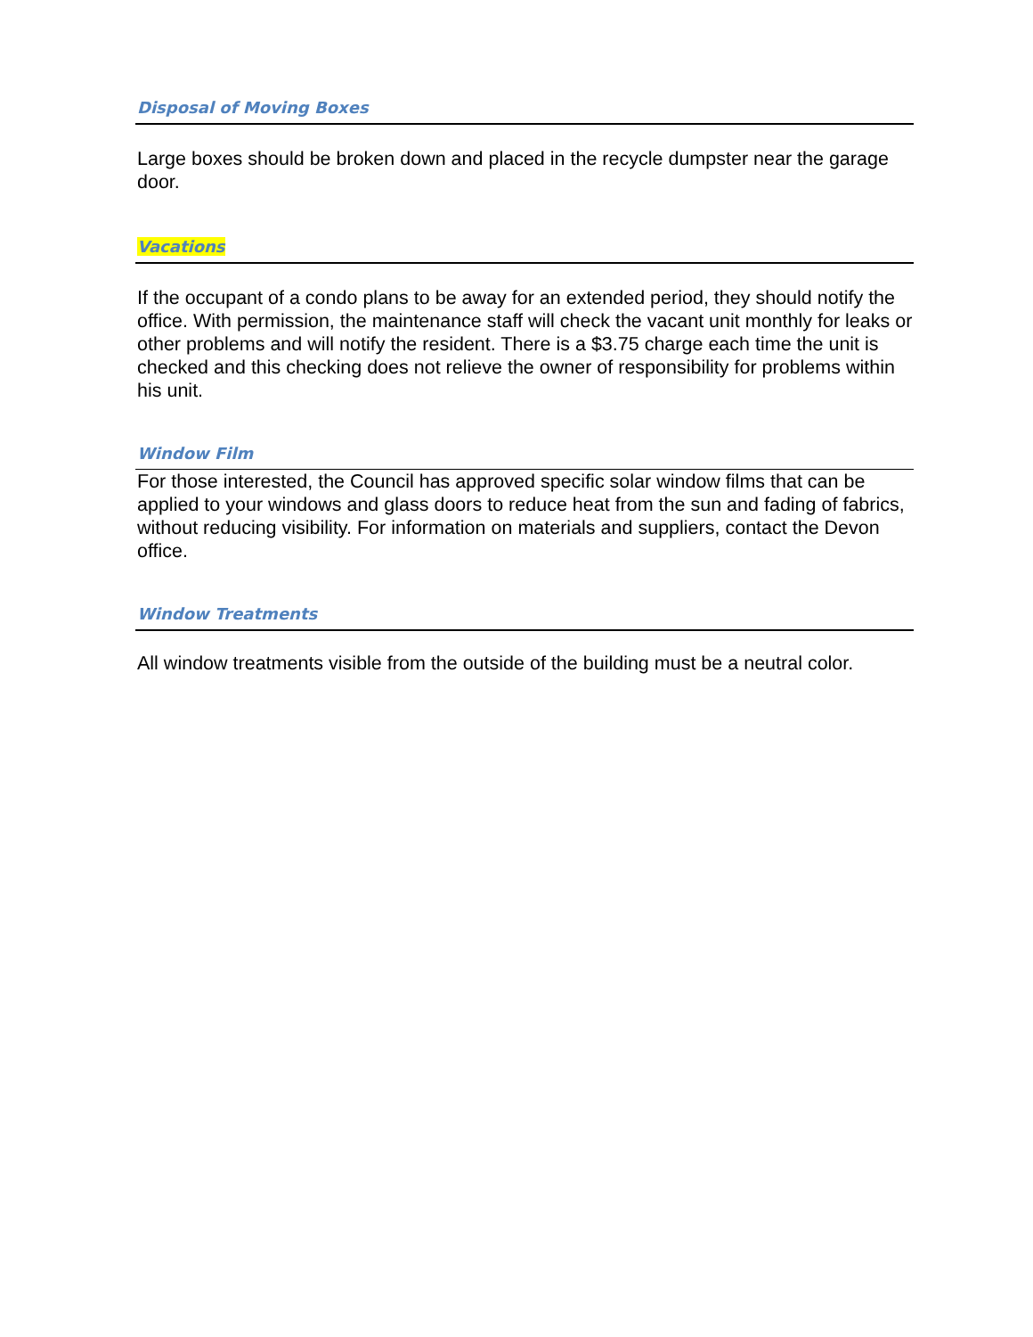Disposal of Moving Boxes
Large boxes should be broken down and placed in the recycle dumpster near the garage door.
Vacations
If the occupant of a condo plans to be away for an extended period, they should notify the office. With permission, the maintenance staff will check the vacant unit monthly for leaks or other problems and will notify the resident. There is a $3.75 charge each time the unit is checked and this checking does not relieve the owner of responsibility for problems within his unit.
Window Film
For those interested, the Council has approved specific solar window films that can be applied to your windows and glass doors to reduce heat from the sun and fading of fabrics, without reducing visibility. For information on materials and suppliers, contact the Devon office.
Window Treatments
All window treatments visible from the outside of the building must be a neutral color.